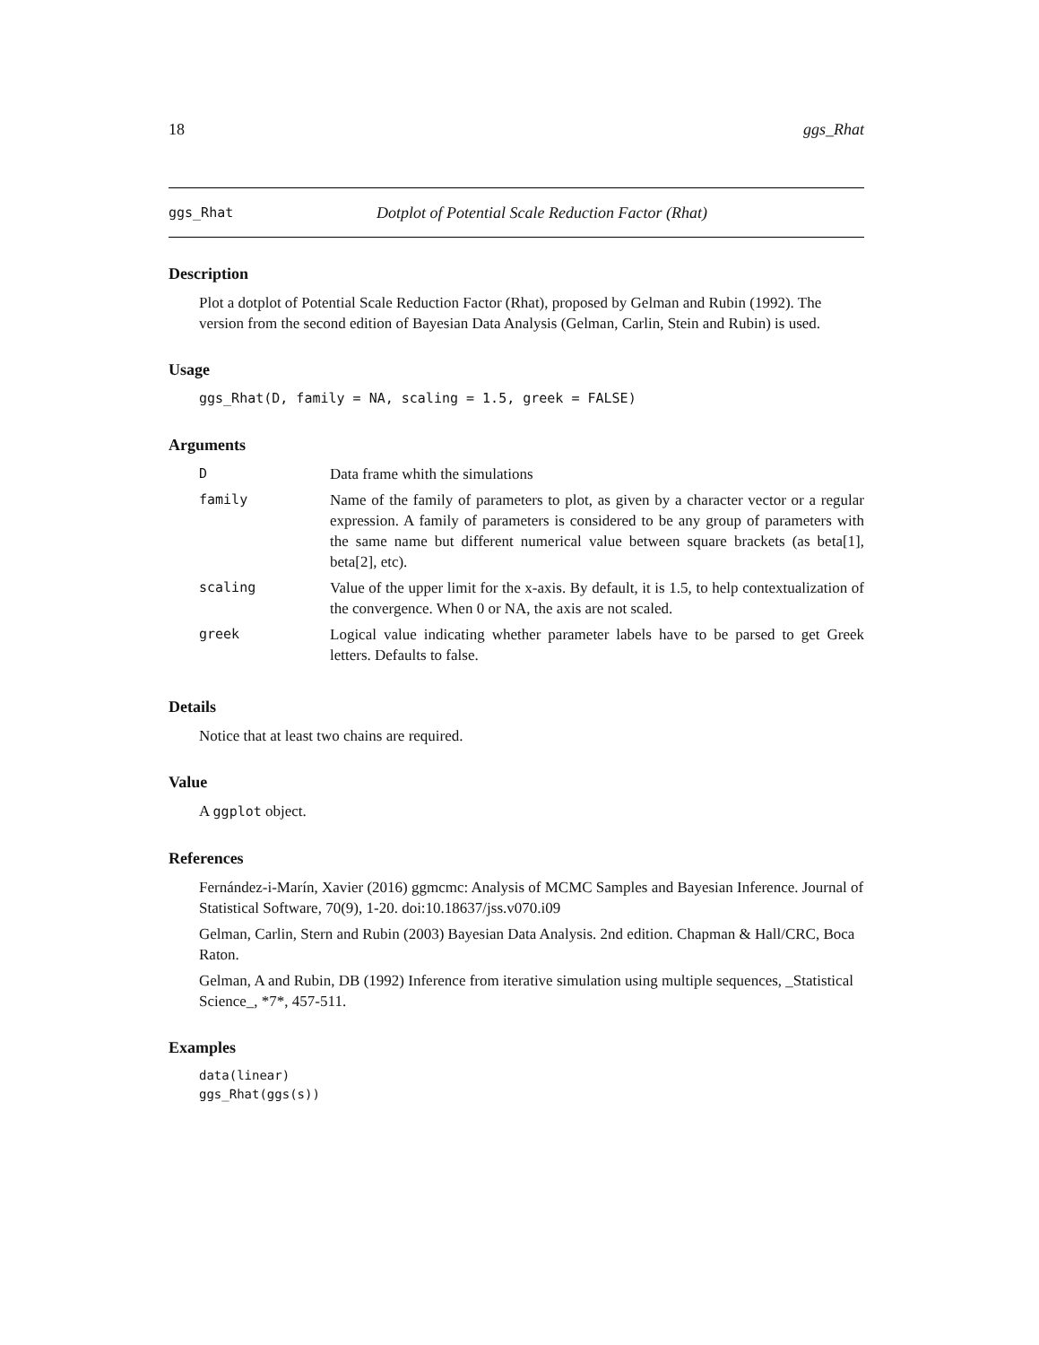18 ggs_Rhat
ggs_Rhat Dotplot of Potential Scale Reduction Factor (Rhat)
Description
Plot a dotplot of Potential Scale Reduction Factor (Rhat), proposed by Gelman and Rubin (1992). The version from the second edition of Bayesian Data Analysis (Gelman, Carlin, Stein and Rubin) is used.
Usage
ggs_Rhat(D, family = NA, scaling = 1.5, greek = FALSE)
Arguments
| D | Data frame whith the simulations |
| family | Name of the family of parameters to plot, as given by a character vector or a regular expression. A family of parameters is considered to be any group of parameters with the same name but different numerical value between square brackets (as beta[1], beta[2], etc). |
| scaling | Value of the upper limit for the x-axis. By default, it is 1.5, to help contextualization of the convergence. When 0 or NA, the axis are not scaled. |
| greek | Logical value indicating whether parameter labels have to be parsed to get Greek letters. Defaults to false. |
Details
Notice that at least two chains are required.
Value
A ggplot object.
References
Fernández-i-Marín, Xavier (2016) ggmcmc: Analysis of MCMC Samples and Bayesian Inference. Journal of Statistical Software, 70(9), 1-20. doi:10.18637/jss.v070.i09
Gelman, Carlin, Stern and Rubin (2003) Bayesian Data Analysis. 2nd edition. Chapman & Hall/CRC, Boca Raton.
Gelman, A and Rubin, DB (1992) Inference from iterative simulation using multiple sequences, _Statistical Science_, *7*, 457-511.
Examples
data(linear)
ggs_Rhat(ggs(s))